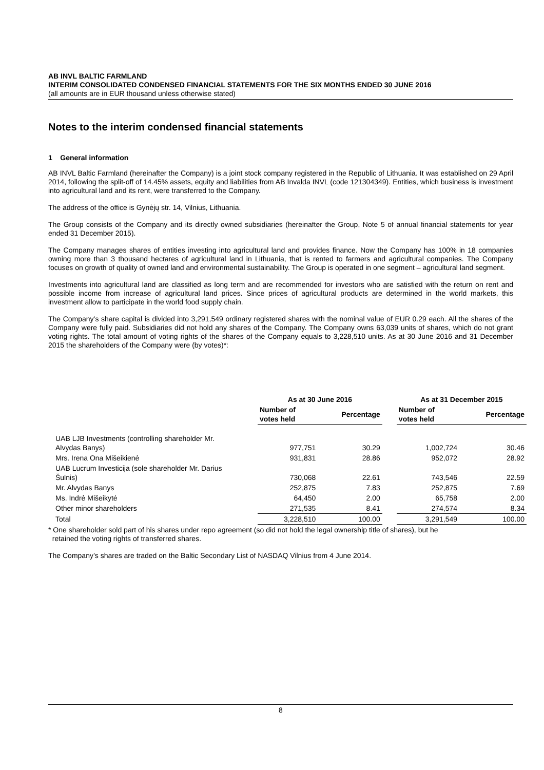AB INVL BALTIC FARMLAND
INTERIM CONSOLIDATED CONDENSED FINANCIAL STATEMENTS FOR THE SIX MONTHS ENDED 30 JUNE 2016
(all amounts are in EUR thousand unless otherwise stated)
Notes to the interim condensed financial statements
1 General information
AB INVL Baltic Farmland (hereinafter the Company) is a joint stock company registered in the Republic of Lithuania. It was established on 29 April 2014, following the split-off of 14.45% assets, equity and liabilities from AB Invalda INVL (code 121304349). Entities, which business is investment into agricultural land and its rent, were transferred to the Company.
The address of the office is Gynėjų str. 14, Vilnius, Lithuania.
The Group consists of the Company and its directly owned subsidiaries (hereinafter the Group, Note 5 of annual financial statements for year ended 31 December 2015).
The Company manages shares of entities investing into agricultural land and provides finance. Now the Company has 100% in 18 companies owning more than 3 thousand hectares of agricultural land in Lithuania, that is rented to farmers and agricultural companies. The Company focuses on growth of quality of owned land and environmental sustainability. The Group is operated in one segment – agricultural land segment.
Investments into agricultural land are classified as long term and are recommended for investors who are satisfied with the return on rent and possible income from increase of agricultural land prices. Since prices of agricultural products are determined in the world markets, this investment allow to participate in the world food supply chain.
The Company’s share capital is divided into 3,291,549 ordinary registered shares with the nominal value of EUR 0.29 each. All the shares of the Company were fully paid. Subsidiaries did not hold any shares of the Company. The Company owns 63,039 units of shares, which do not grant voting rights. The total amount of voting rights of the shares of the Company equals to 3,228,510 units. As at 30 June 2016 and 31 December 2015 the shareholders of the Company were (by votes)*:
| | As at 30 June 2016 | | | As at 31 December 2015 | |
| --- | --- | --- | --- | --- | --- |
| | Number of votes held | Percentage | | Number of votes held | Percentage |
| UAB LJB Investments (controlling shareholder Mr. Alvydas Banys) | 977,751 | 30.29 | | 1,002,724 | 30.46 |
| Mrs. Irena Ona Mišeikienė | 931,831 | 28.86 | | 952,072 | 28.92 |
| UAB Lucrum Investicija (sole shareholder Mr. Darius Šulnis) | 730,068 | 22.61 | | 743,546 | 22.59 |
| Mr. Alvydas Banys | 252,875 | 7.83 | | 252,875 | 7.69 |
| Ms. Indrė Mišeikytė | 64,450 | 2.00 | | 65,758 | 2.00 |
| Other minor shareholders | 271,535 | 8.41 | | 274,574 | 8.34 |
| Total | 3,228,510 | 100.00 | | 3,291,549 | 100.00 |
* One shareholder sold part of his shares under repo agreement (so did not hold the legal ownership title of shares), but he
retained the voting rights of transferred shares.
The Company’s shares are traded on the Baltic Secondary List of NASDAQ Vilnius from 4 June 2014.
8